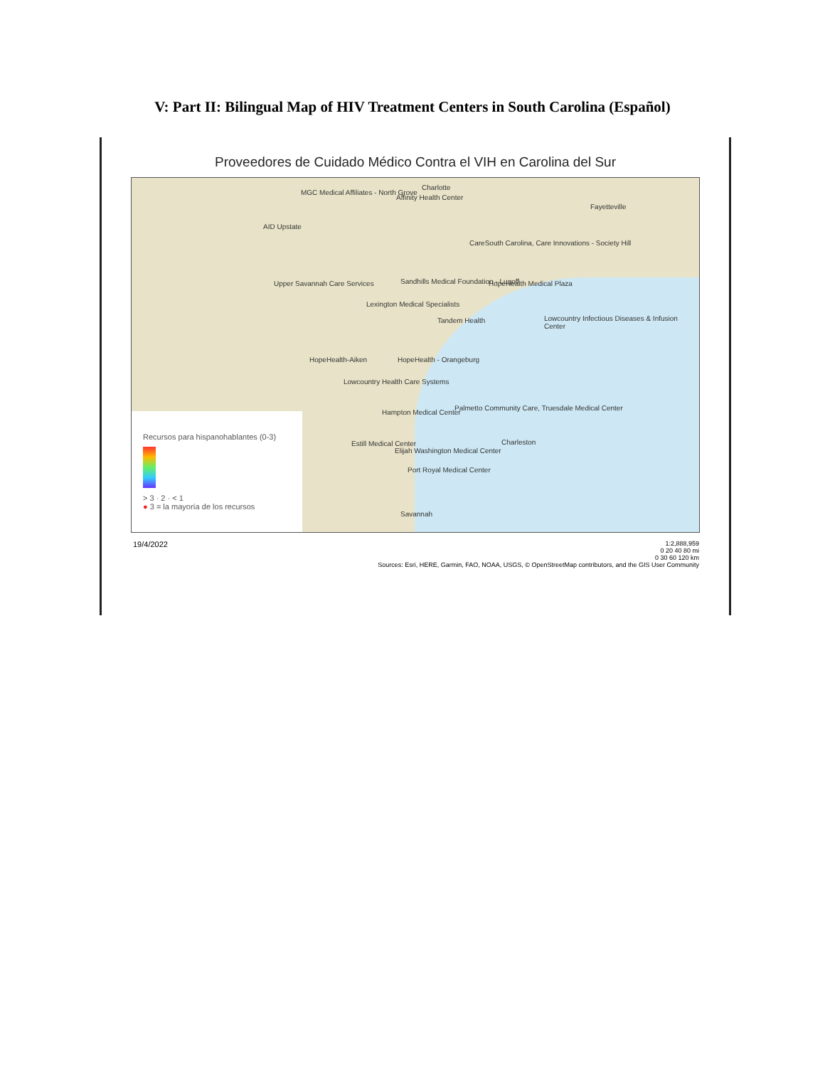V: Part II: Bilingual Map of HIV Treatment Centers in South Carolina (Español)
Proveedores de Cuidado Médico Contra el VIH en Carolina del Sur
MGC Medical Affiliates - North Grove
Affinity Health Center
Charlotte
Fayetteville
AID Upstate
CareSouth Carolina, Care Innovations - Society Hill
Upper Savannah Care Services
Sandhills Medical Foundation - Lugoff
HopeHealth Medical Plaza
Lexington Medical Specialists
Tandem Health
Lowcountry Infectious Diseases & Infusion Center
HopeHealth-Aiken HopeHealth - Orangeburg
Lowcountry Health Care Systems
Palmetto Community Care, Truesdale Medical Center
Hampton Medical Center
Estill Medical Center
Elijah Washington Medical Center
Port Royal Medical Center
Charleston
Savannah
Recursos para hispanohablantes (0-3)
> 3 · 2 · < 1
● 3 = la mayoría de los recursos
19/4/2022
1:2,888,959
0 20 40 80 mi
0 30 60 120 km
Sources: Esri, HERE, Garmin, FAO, NOAA, USGS, © OpenStreetMap contributors, and the GIS User Community